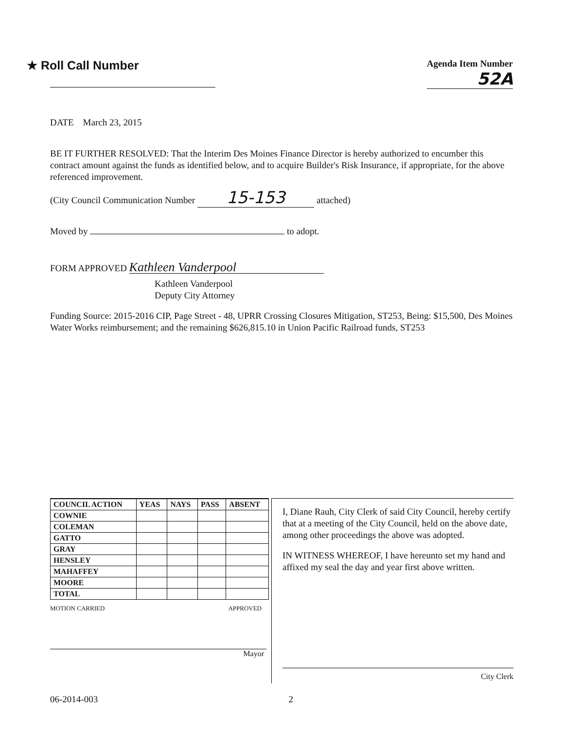★ Roll Call Number
Agenda Item Number
52A
DATE March 23, 2015
BE IT FURTHER RESOLVED: That the Interim Des Moines Finance Director is hereby authorized to encumber this contract amount against the funds as identified below, and to acquire Builder's Risk Insurance, if appropriate, for the above referenced improvement.
(City Council Communication Number 15-153 attached)
Moved by to adopt.
FORM APPROVED Kathleen Vanderpool
Kathleen Vanderpool
Deputy City Attorney
Funding Source: 2015-2016 CIP, Page Street - 48, UPRR Crossing Closures Mitigation, ST253, Being: $15,500, Des Moines Water Works reimbursement; and the remaining $626,815.10 in Union Pacific Railroad funds, ST253
| COUNCIL ACTION | YEAS | NAYS | PASS | ABSENT |
| --- | --- | --- | --- | --- |
| COWNIE | | | | |
| COLEMAN | | | | |
| GATTO | | | | |
| GRAY | | | | |
| HENSLEY | | | | |
| MAHAFFEY | | | | |
| MOORE | | | | |
| TOTAL | | | | |
MOTION CARRIED APPROVED
Mayor
I, Diane Rauh, City Clerk of said City Council, hereby certify that at a meeting of the City Council, held on the above date, among other proceedings the above was adopted.
IN WITNESS WHEREOF, I have hereunto set my hand and affixed my seal the day and year first above written.
City Clerk
06-2014-003 2